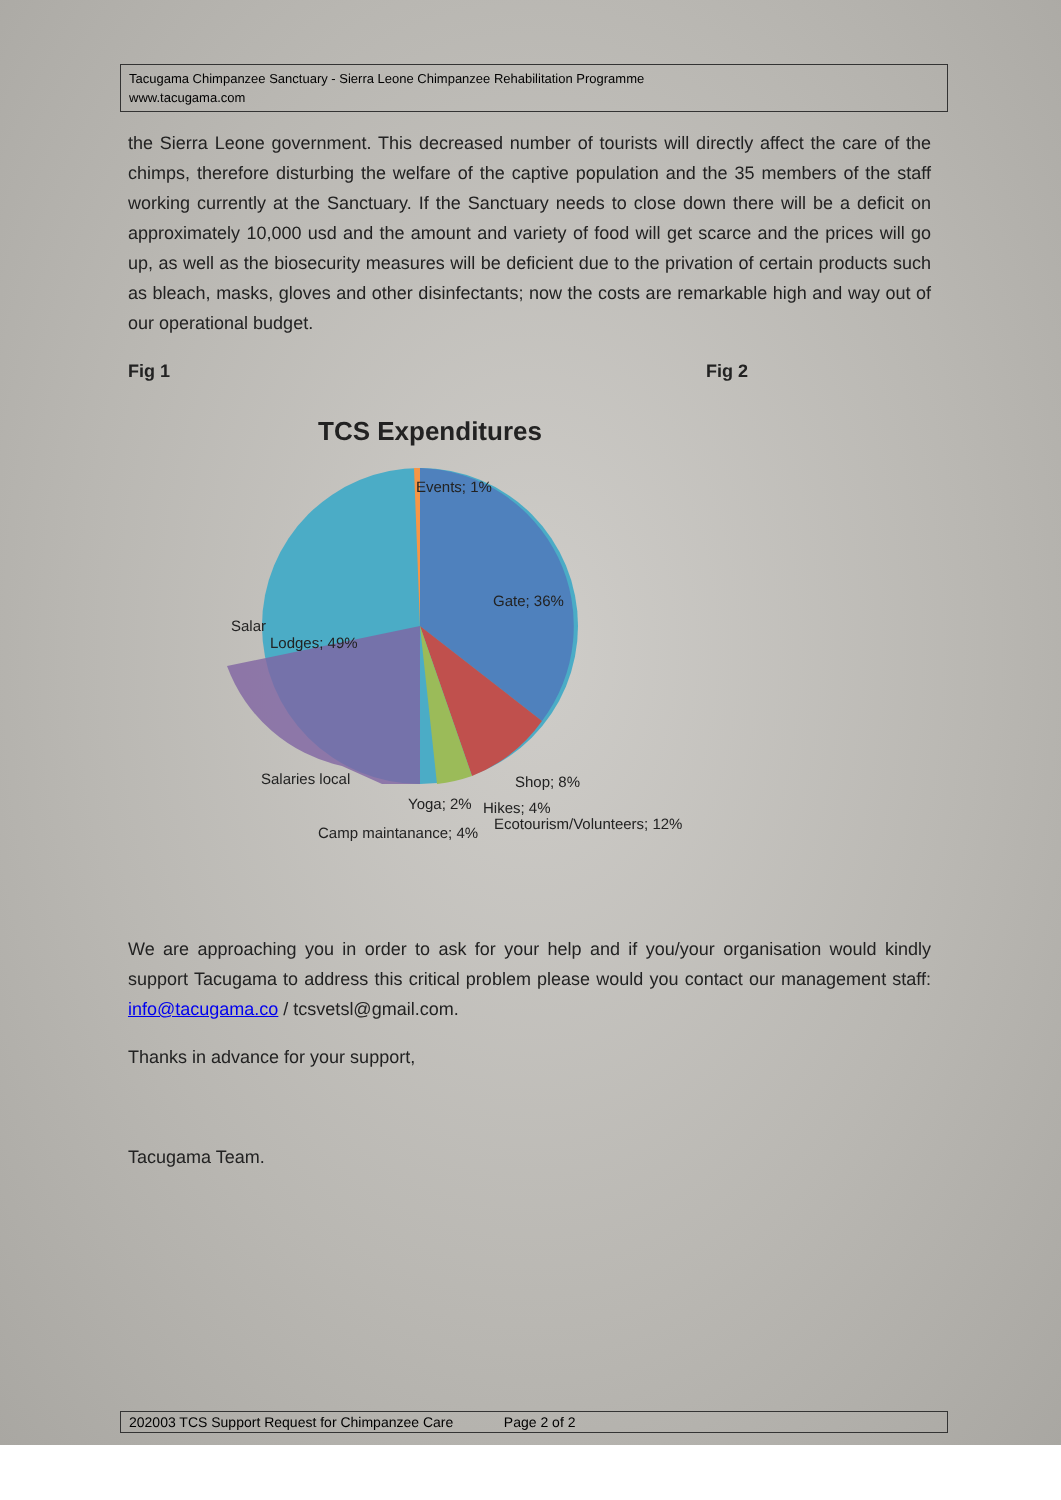Tacugama Chimpanzee Sanctuary - Sierra Leone Chimpanzee Rehabilitation Programme
www.tacugama.com
the Sierra Leone government. This decreased number of tourists will directly affect the care of the chimps, therefore disturbing the welfare of the captive population and the 35 members of the staff working currently at the Sanctuary. If the Sanctuary needs to close down there will be a deficit on approximately 10,000 usd and the amount and variety of food will get scarce and the prices will go up, as well as the biosecurity measures will be deficient due to the privation of certain products such as bleach, masks, gloves and other disinfectants; now the costs are remarkable high and way out of our operational budget.
Fig 1 Fig 2
TCS Expenditures
Events; 1%
Gate; 36%
Salar
Lodges; 49%
Salaries local Shop; 8%
Yoga; 2% Hikes; 4%
Ecotourism/Volunteers; 12%
Camp maintanance; 4%
We are approaching you in order to ask for your help and if you/your organisation would kindly support Tacugama to address this critical problem please would you contact our management staff: info@tacugama.co / tcsvetsl@gmail.com.
Thanks in advance for your support,
Tacugama Team.
202003 TCS Support Request for Chimpanzee Care Page 2 of 2